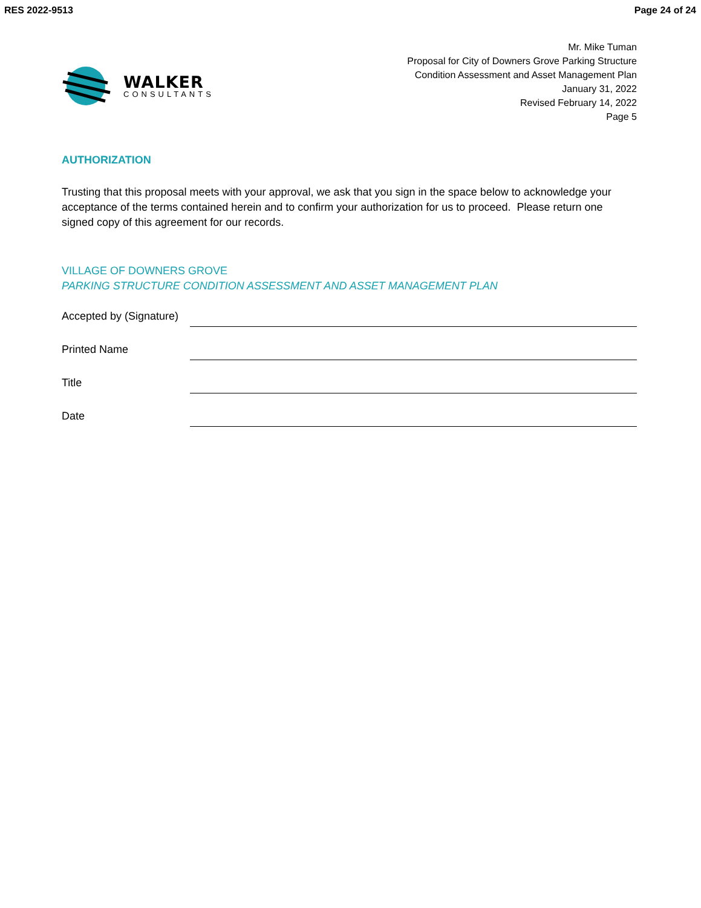RES 2022-9513 Page 24 of 24
WALKER
CONSULTANTS
Mr. Mike Tuman
Proposal for City of Downers Grove Parking Structure
Condition Assessment and Asset Management Plan
January 31, 2022
Revised February 14, 2022
Page 5
AUTHORIZATION
Trusting that this proposal meets with your approval, we ask that you sign in the space below to acknowledge your acceptance of the terms contained herein and to confirm your authorization for us to proceed. Please return one signed copy of this agreement for our records.
VILLAGE OF DOWNERS GROVE
PARKING STRUCTURE CONDITION ASSESSMENT AND ASSET MANAGEMENT PLAN
Accepted by (Signature)
Printed Name
Title
Date